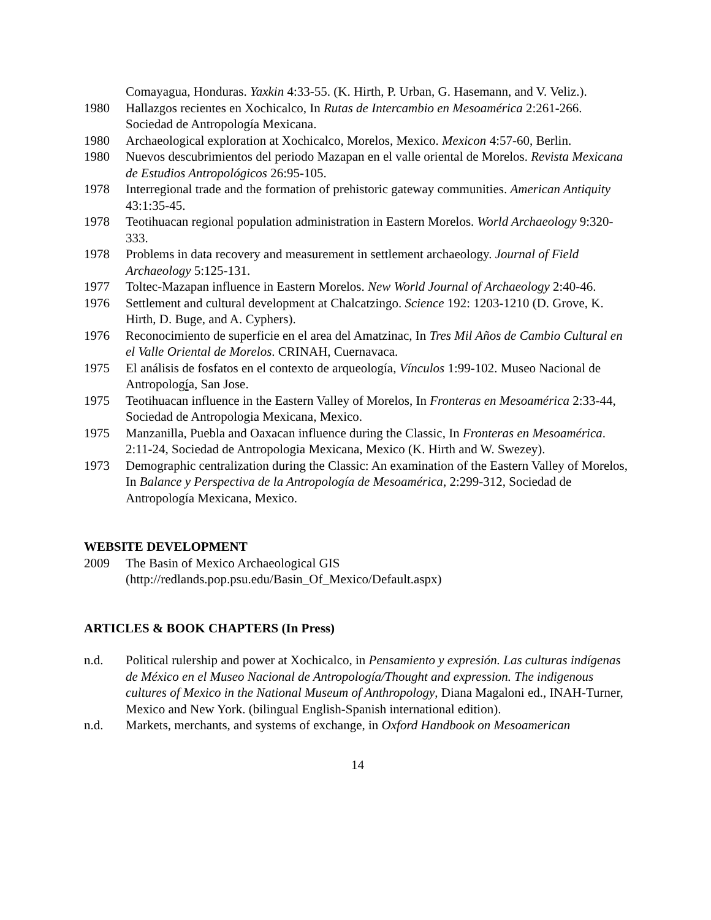Comayagua, Honduras. Yaxkin 4:33-55. (K. Hirth, P. Urban, G. Hasemann, and V. Veliz.).
1980 Hallazgos recientes en Xochicalco, In Rutas de Intercambio en Mesoamérica 2:261-266. Sociedad de Antropología Mexicana.
1980 Archaeological exploration at Xochicalco, Morelos, Mexico. Mexicon 4:57-60, Berlin.
1980 Nuevos descubrimientos del periodo Mazapan en el valle oriental de Morelos. Revista Mexicana de Estudios Antropológicos 26:95-105.
1978 Interregional trade and the formation of prehistoric gateway communities. American Antiquity 43:1:35-45.
1978 Teotihuacan regional population administration in Eastern Morelos. World Archaeology 9:320-333.
1978 Problems in data recovery and measurement in settlement archaeology. Journal of Field Archaeology 5:125-131.
1977 Toltec-Mazapan influence in Eastern Morelos. New World Journal of Archaeology 2:40-46.
1976 Settlement and cultural development at Chalcatzingo. Science 192: 1203-1210 (D. Grove, K. Hirth, D. Buge, and A. Cyphers).
1976 Reconocimiento de superficie en el area del Amatzinac, In Tres Mil Años de Cambio Cultural en el Valle Oriental de Morelos. CRINAH, Cuernavaca.
1975 El análisis de fosfatos en el contexto de arqueología, Vínculos 1:99-102. Museo Nacional de Antropología, San Jose.
1975 Teotihuacan influence in the Eastern Valley of Morelos, In Fronteras en Mesoamérica 2:33-44, Sociedad de Antropologia Mexicana, Mexico.
1975 Manzanilla, Puebla and Oaxacan influence during the Classic, In Fronteras en Mesoamérica. 2:11-24, Sociedad de Antropologia Mexicana, Mexico (K. Hirth and W. Swezey).
1973 Demographic centralization during the Classic: An examination of the Eastern Valley of Morelos, In Balance y Perspectiva de la Antropología de Mesoamérica, 2:299-312, Sociedad de Antropología Mexicana, Mexico.
WEBSITE DEVELOPMENT
2009 The Basin of Mexico Archaeological GIS
(http://redlands.pop.psu.edu/Basin_Of_Mexico/Default.aspx)
ARTICLES & BOOK CHAPTERS (In Press)
n.d. Political rulership and power at Xochicalco, in Pensamiento y expresión. Las culturas indígenas de México en el Museo Nacional de Antropología/Thought and expression. The indigenous cultures of Mexico in the National Museum of Anthropology, Diana Magaloni ed., INAH-Turner, Mexico and New York. (bilingual English-Spanish international edition).
n.d. Markets, merchants, and systems of exchange, in Oxford Handbook on Mesoamerican
14